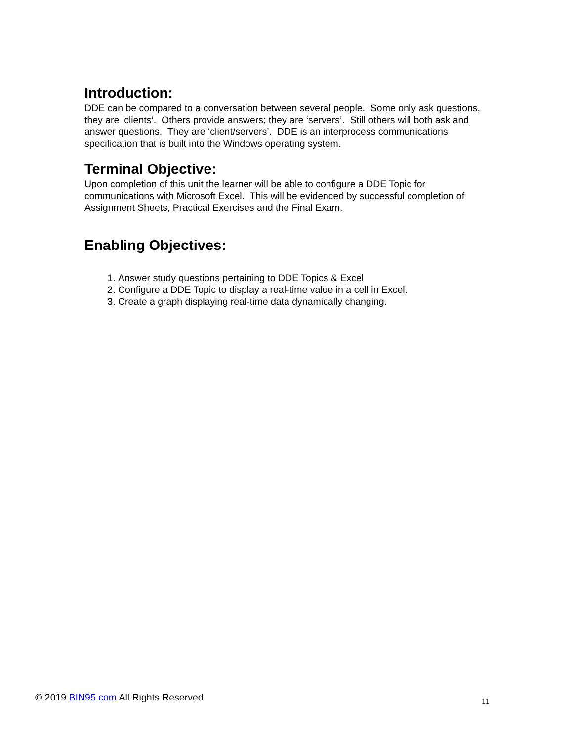Introduction:
DDE can be compared to a conversation between several people. Some only ask questions, they are ‘clients’. Others provide answers; they are ‘servers’. Still others will both ask and answer questions. They are ‘client/servers’. DDE is an interprocess communications specification that is built into the Windows operating system.
Terminal Objective:
Upon completion of this unit the learner will be able to configure a DDE Topic for communications with Microsoft Excel. This will be evidenced by successful completion of Assignment Sheets, Practical Exercises and the Final Exam.
Enabling Objectives:
1. Answer study questions pertaining to DDE Topics & Excel
2. Configure a DDE Topic to display a real-time value in a cell in Excel.
3. Create a graph displaying real-time data dynamically changing.
© 2019 BIN95.com All Rights Reserved. 11